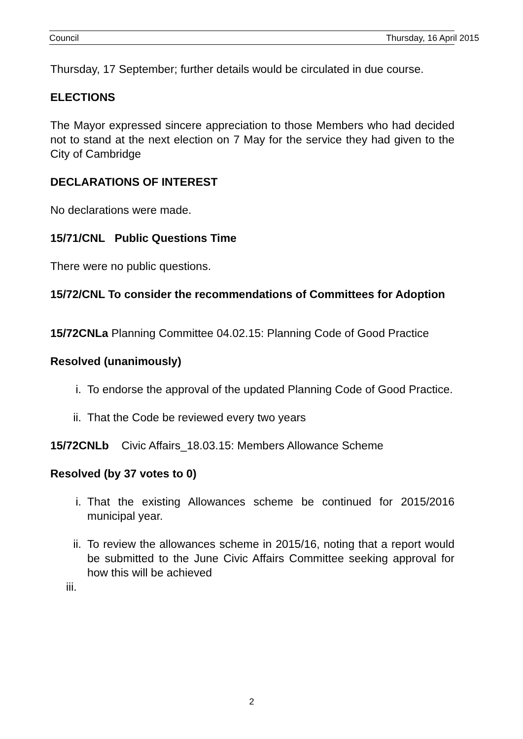Council Thursday, 16 April 2015
Thursday, 17 September; further details would be circulated in due course.
ELECTIONS
The Mayor expressed sincere appreciation to those Members who had decided not to stand at the next election on 7 May for the service they had given to the City of Cambridge
DECLARATIONS OF INTEREST
No declarations were made.
15/71/CNL Public Questions Time
There were no public questions.
15/72/CNL To consider the recommendations of Committees for Adoption
15/72CNLa Planning Committee 04.02.15: Planning Code of Good Practice
Resolved (unanimously)
i. To endorse the approval of the updated Planning Code of Good Practice.
ii. That the Code be reviewed every two years
15/72CNLb Civic Affairs_18.03.15: Members Allowance Scheme
Resolved (by 37 votes to 0)
i. That the existing Allowances scheme be continued for 2015/2016 municipal year.
ii. To review the allowances scheme in 2015/16, noting that a report would be submitted to the June Civic Affairs Committee seeking approval for how this will be achieved
iii.
2